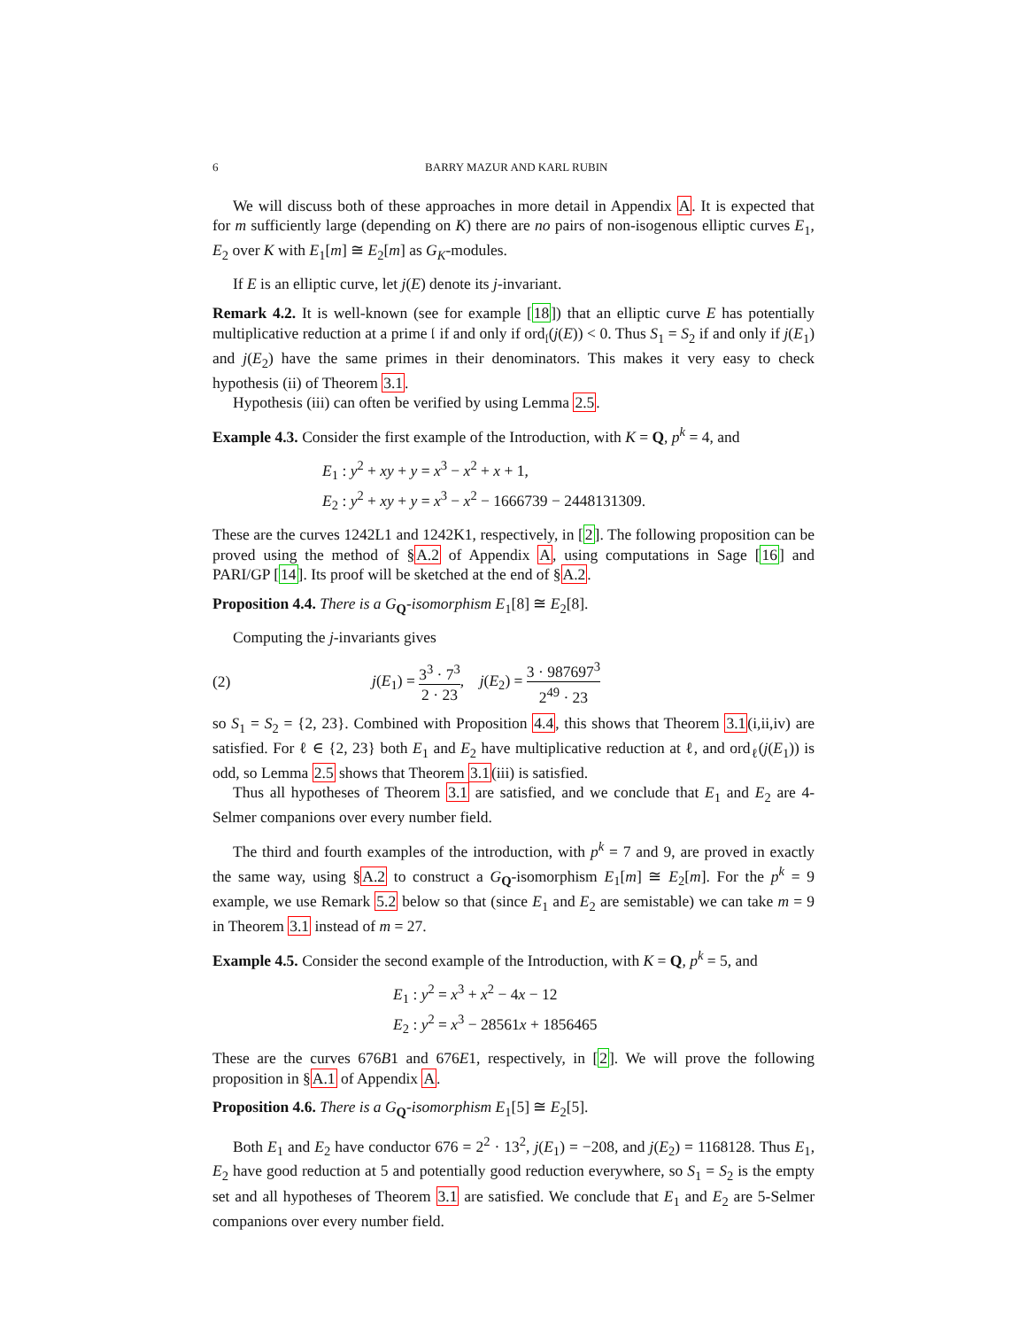6 BARRY MAZUR AND KARL RUBIN
We will discuss both of these approaches in more detail in Appendix A. It is expected that for m sufficiently large (depending on K) there are no pairs of non-isogenous elliptic curves E<sub>1</sub>, E<sub>2</sub> over K with E<sub>1</sub>[m] ≅ E<sub>2</sub>[m] as G<sub>K</sub>-modules.
If E is an elliptic curve, let j(E) denote its j-invariant.
Remark 4.2. It is well-known (see for example [18]) that an elliptic curve E has potentially multiplicative reduction at a prime 𝔩 if and only if ord<sub>𝔩</sub>(j(E)) < 0. Thus S<sub>1</sub> = S<sub>2</sub> if and only if j(E<sub>1</sub>) and j(E<sub>2</sub>) have the same primes in their denominators. This makes it very easy to check hypothesis (ii) of Theorem 3.1.
Hypothesis (iii) can often be verified by using Lemma 2.5.
Example 4.3. Consider the first example of the Introduction, with K = Q, p<sup>k</sup> = 4, and
E<sub>1</sub> : y<sup>2</sup> + xy + y = x<sup>3</sup> − x<sup>2</sup> + x + 1,
E<sub>2</sub> : y<sup>2</sup> + xy + y = x<sup>3</sup> − x<sup>2</sup> − 1666739 − 2448131309.
These are the curves 1242L1 and 1242K1, respectively, in [2]. The following proposition can be proved using the method of §A.2 of Appendix A, using computations in Sage [16] and PARI/GP [14]. Its proof will be sketched at the end of §A.2.
Proposition 4.4. There is a G<sub>Q</sub>-isomorphism E<sub>1</sub>[8] ≅ E<sub>2</sub>[8].
Computing the j-invariants gives
(2) j(E<sub>1</sub>) = 3<sup>3</sup> · 7<sup>3</sup> 2 · 23, j(E<sub>2</sub>) = 3 · 987697<sup>3</sup> 2<sup>49</sup> · 23
so S<sub>1</sub> = S<sub>2</sub> = {2, 23}. Combined with Proposition 4.4, this shows that Theorem 3.1(i,ii,iv) are satisfied. For ℓ ∈ {2, 23} both E<sub>1</sub> and E<sub>2</sub> have multiplicative reduction at ℓ, and ord<sub>ℓ</sub>(j(E<sub>1</sub>)) is odd, so Lemma 2.5 shows that Theorem 3.1(iii) is satisfied.
Thus all hypotheses of Theorem 3.1 are satisfied, and we conclude that E<sub>1</sub> and E<sub>2</sub> are 4-Selmer companions over every number field.
The third and fourth examples of the introduction, with p<sup>k</sup> = 7 and 9, are proved in exactly the same way, using §A.2 to construct a G<sub>Q</sub>-isomorphism E<sub>1</sub>[m] ≅ E<sub>2</sub>[m]. For the p<sup>k</sup> = 9 example, we use Remark 5.2 below so that (since E<sub>1</sub> and E<sub>2</sub> are semistable) we can take m = 9 in Theorem 3.1 instead of m = 27.
Example 4.5. Consider the second example of the Introduction, with K = Q, p<sup>k</sup> = 5, and
E<sub>1</sub> : y<sup>2</sup> = x<sup>3</sup> + x<sup>2</sup> − 4x − 12
E<sub>2</sub> : y<sup>2</sup> = x<sup>3</sup> − 28561x + 1856465
These are the curves 676B1 and 676E1, respectively, in [2]. We will prove the following proposition in §A.1 of Appendix A.
Proposition 4.6. There is a G<sub>Q</sub>-isomorphism E<sub>1</sub>[5] ≅ E<sub>2</sub>[5].
Both E<sub>1</sub> and E<sub>2</sub> have conductor 676 = 2<sup>2</sup> · 13<sup>2</sup>, j(E<sub>1</sub>) = −208, and j(E<sub>2</sub>) = 1168128. Thus E<sub>1</sub>, E<sub>2</sub> have good reduction at 5 and potentially good reduction everywhere, so S<sub>1</sub> = S<sub>2</sub> is the empty set and all hypotheses of Theorem 3.1 are satisfied. We conclude that E<sub>1</sub> and E<sub>2</sub> are 5-Selmer companions over every number field.